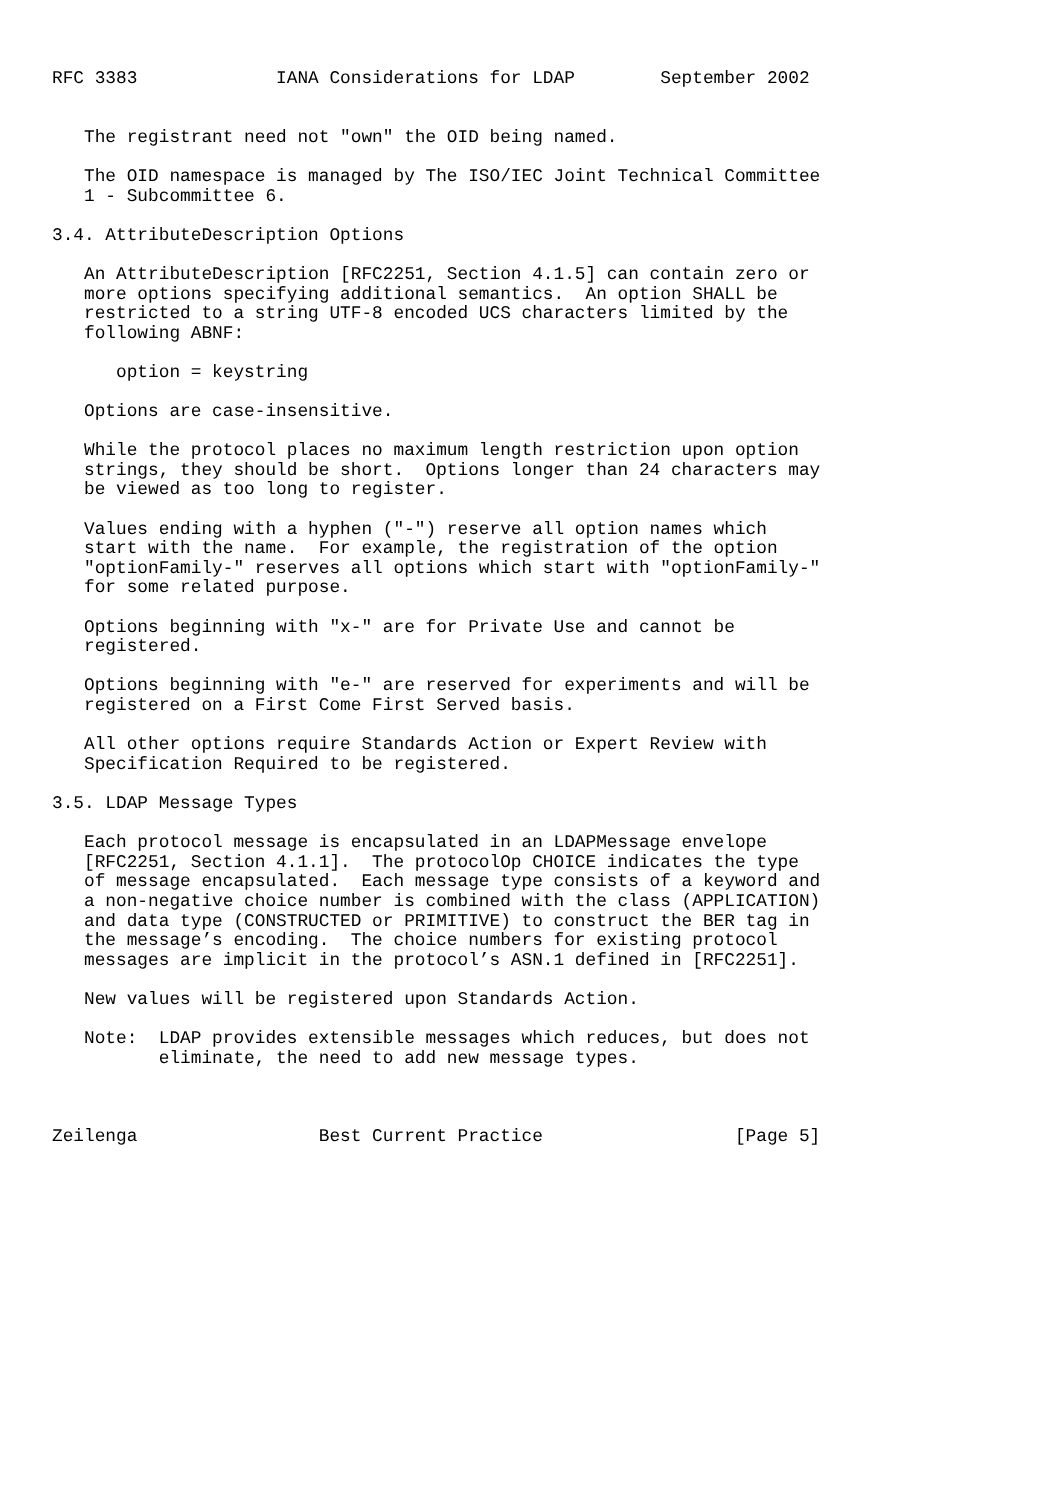RFC 3383             IANA Considerations for LDAP        September 2002


   The registrant need not "own" the OID being named.

   The OID namespace is managed by The ISO/IEC Joint Technical Committee
   1 - Subcommittee 6.

3.4. AttributeDescription Options

   An AttributeDescription [RFC2251, Section 4.1.5] can contain zero or
   more options specifying additional semantics.  An option SHALL be
   restricted to a string UTF-8 encoded UCS characters limited by the
   following ABNF:

      option = keystring

   Options are case-insensitive.

   While the protocol places no maximum length restriction upon option
   strings, they should be short.  Options longer than 24 characters may
   be viewed as too long to register.

   Values ending with a hyphen ("-") reserve all option names which
   start with the name.  For example, the registration of the option
   "optionFamily-" reserves all options which start with "optionFamily-"
   for some related purpose.

   Options beginning with "x-" are for Private Use and cannot be
   registered.

   Options beginning with "e-" are reserved for experiments and will be
   registered on a First Come First Served basis.

   All other options require Standards Action or Expert Review with
   Specification Required to be registered.

3.5. LDAP Message Types

   Each protocol message is encapsulated in an LDAPMessage envelope
   [RFC2251, Section 4.1.1].  The protocolOp CHOICE indicates the type
   of message encapsulated.  Each message type consists of a keyword and
   a non-negative choice number is combined with the class (APPLICATION)
   and data type (CONSTRUCTED or PRIMITIVE) to construct the BER tag in
   the message’s encoding.  The choice numbers for existing protocol
   messages are implicit in the protocol’s ASN.1 defined in [RFC2251].

   New values will be registered upon Standards Action.

   Note:  LDAP provides extensible messages which reduces, but does not
          eliminate, the need to add new message types.



Zeilenga                 Best Current Practice                  [Page 5]